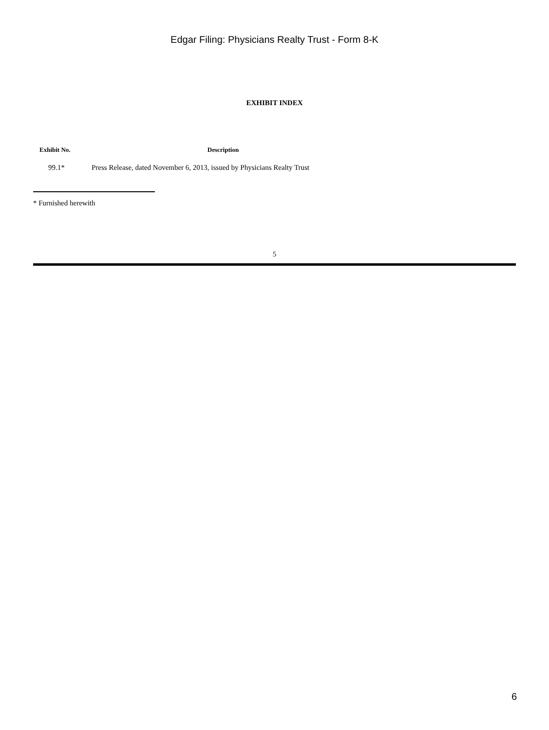Edgar Filing: Physicians Realty Trust - Form 8-K
EXHIBIT INDEX
| Exhibit No. | Description |
| --- | --- |
| 99.1* | Press Release, dated November 6, 2013, issued by Physicians Realty Trust |
* Furnished herewith
5
6